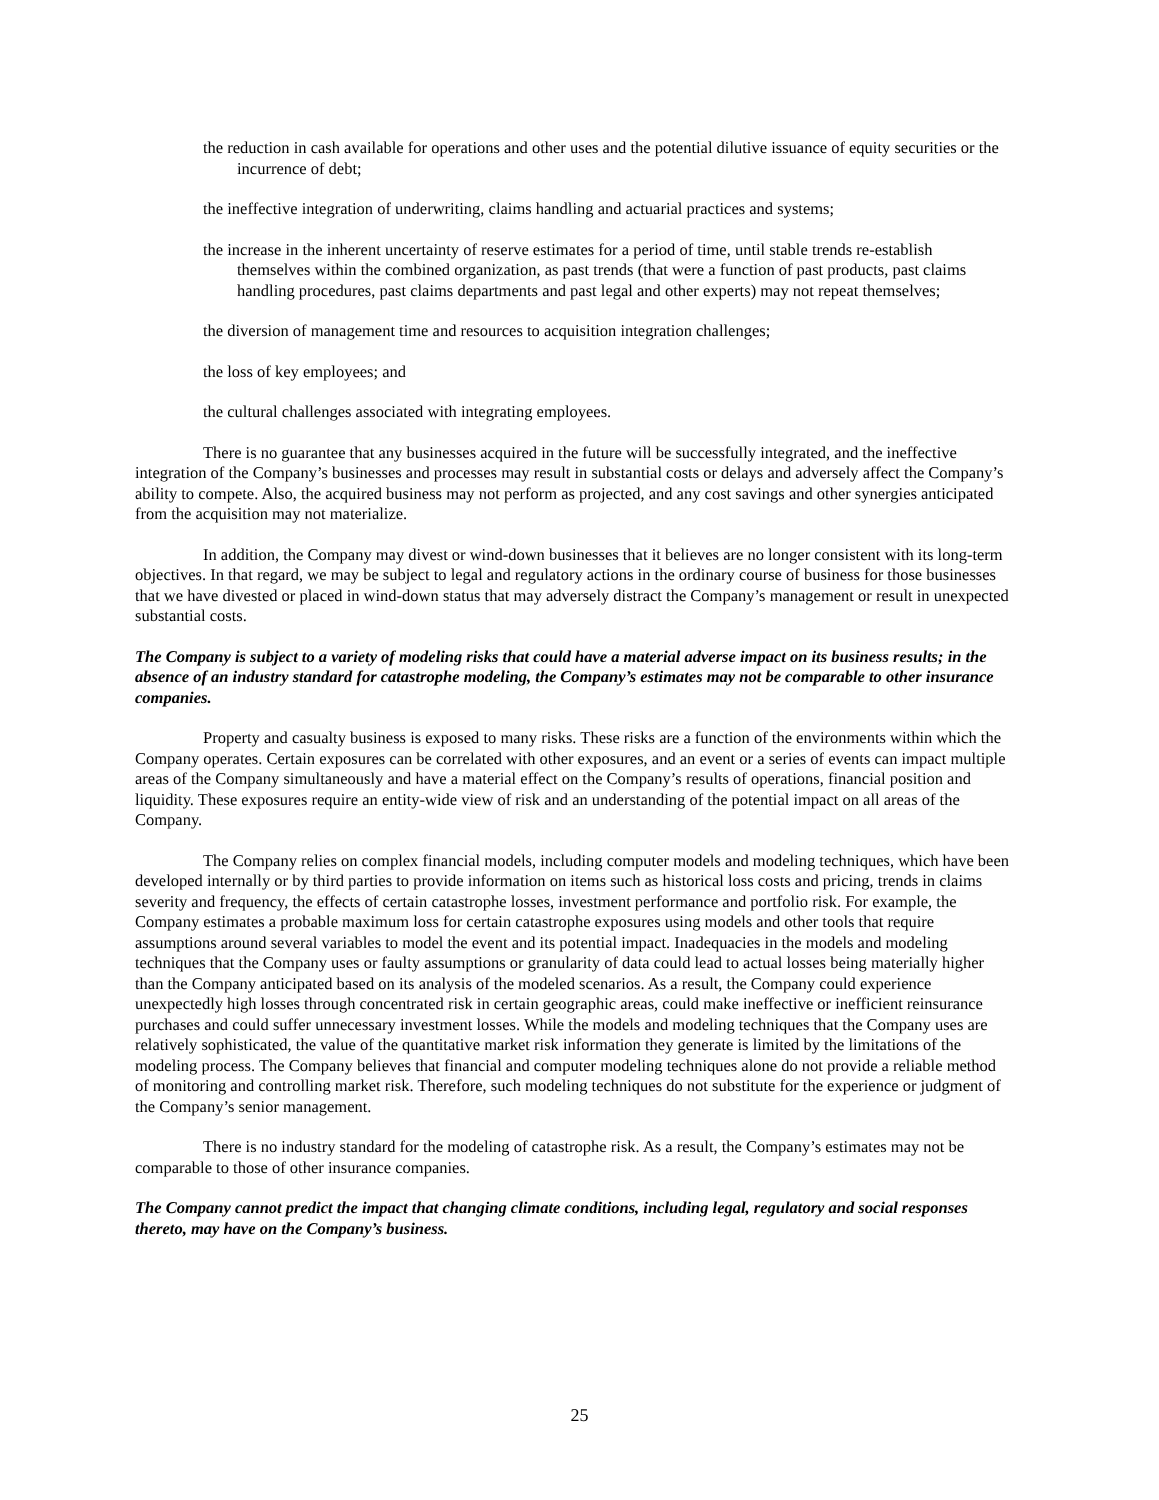the reduction in cash available for operations and other uses and the potential dilutive issuance of equity securities or the incurrence of debt;
the ineffective integration of underwriting, claims handling and actuarial practices and systems;
the increase in the inherent uncertainty of reserve estimates for a period of time, until stable trends re-establish themselves within the combined organization, as past trends (that were a function of past products, past claims handling procedures, past claims departments and past legal and other experts) may not repeat themselves;
the diversion of management time and resources to acquisition integration challenges;
the loss of key employees; and
the cultural challenges associated with integrating employees.
There is no guarantee that any businesses acquired in the future will be successfully integrated, and the ineffective integration of the Company’s businesses and processes may result in substantial costs or delays and adversely affect the Company’s ability to compete. Also, the acquired business may not perform as projected, and any cost savings and other synergies anticipated from the acquisition may not materialize.
In addition, the Company may divest or wind-down businesses that it believes are no longer consistent with its long-term objectives. In that regard, we may be subject to legal and regulatory actions in the ordinary course of business for those businesses that we have divested or placed in wind-down status that may adversely distract the Company’s management or result in unexpected substantial costs.
The Company is subject to a variety of modeling risks that could have a material adverse impact on its business results; in the absence of an industry standard for catastrophe modeling, the Company’s estimates may not be comparable to other insurance companies.
Property and casualty business is exposed to many risks. These risks are a function of the environments within which the Company operates. Certain exposures can be correlated with other exposures, and an event or a series of events can impact multiple areas of the Company simultaneously and have a material effect on the Company’s results of operations, financial position and liquidity. These exposures require an entity-wide view of risk and an understanding of the potential impact on all areas of the Company.
The Company relies on complex financial models, including computer models and modeling techniques, which have been developed internally or by third parties to provide information on items such as historical loss costs and pricing, trends in claims severity and frequency, the effects of certain catastrophe losses, investment performance and portfolio risk. For example, the Company estimates a probable maximum loss for certain catastrophe exposures using models and other tools that require assumptions around several variables to model the event and its potential impact. Inadequacies in the models and modeling techniques that the Company uses or faulty assumptions or granularity of data could lead to actual losses being materially higher than the Company anticipated based on its analysis of the modeled scenarios. As a result, the Company could experience unexpectedly high losses through concentrated risk in certain geographic areas, could make ineffective or inefficient reinsurance purchases and could suffer unnecessary investment losses. While the models and modeling techniques that the Company uses are relatively sophisticated, the value of the quantitative market risk information they generate is limited by the limitations of the modeling process. The Company believes that financial and computer modeling techniques alone do not provide a reliable method of monitoring and controlling market risk. Therefore, such modeling techniques do not substitute for the experience or judgment of the Company’s senior management.
There is no industry standard for the modeling of catastrophe risk. As a result, the Company’s estimates may not be comparable to those of other insurance companies.
The Company cannot predict the impact that changing climate conditions, including legal, regulatory and social responses thereto, may have on the Company’s business.
25